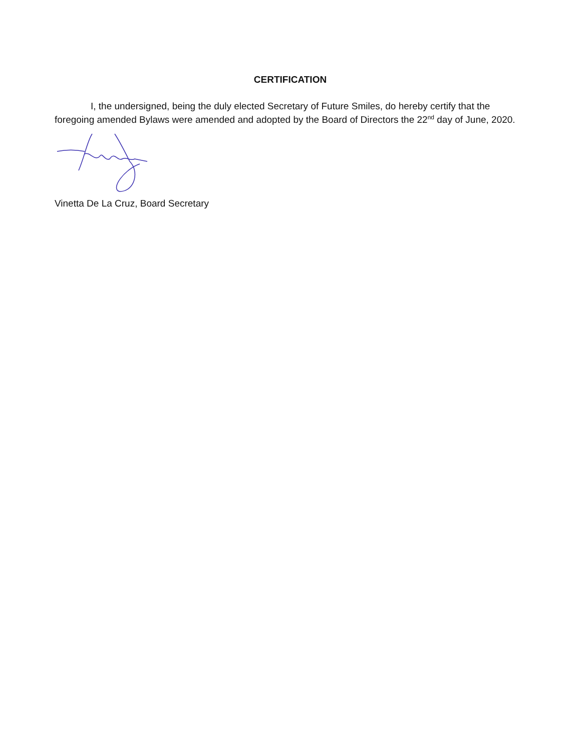CERTIFICATION
I, the undersigned, being the duly elected Secretary of Future Smiles, do hereby certify that the foregoing amended Bylaws were amended and adopted by the Board of Directors the 22<sup>nd</sup> day of June, 2020.
Vinetta De La Cruz, Board Secretary